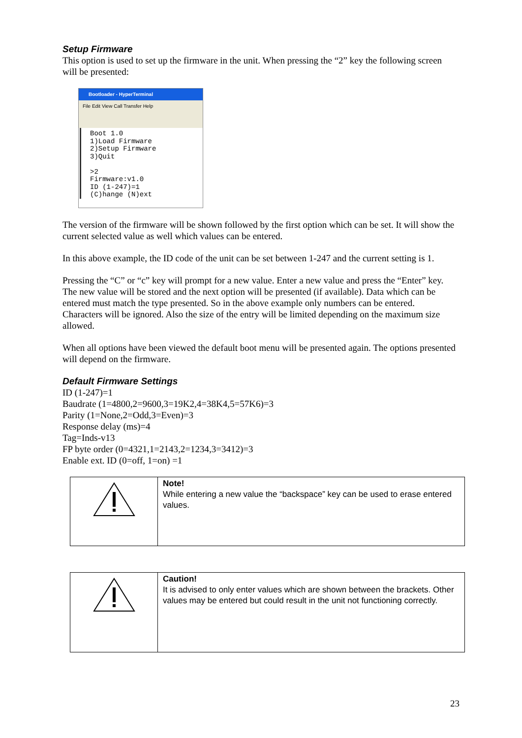Setup Firmware
This option is used to set up the firmware in the unit. When pressing the “2” key the following screen will be presented:
Bootloader - HyperTerminal
File Edit View Call Transfer Help
Boot 1.0 1)Load Firmware 2)Setup Firmware 3)Quit >2 Firmware:v1.0 ID (1-247)=1 (C)hange (N)ext
The version of the firmware will be shown followed by the first option which can be set. It will show the current selected value as well which values can be entered.
In this above example, the ID code of the unit can be set between 1-247 and the current setting is 1.
Pressing the “C” or “c” key will prompt for a new value. Enter a new value and press the “Enter” key. The new value will be stored and the next option will be presented (if available). Data which can be entered must match the type presented. So in the above example only numbers can be entered. Characters will be ignored. Also the size of the entry will be limited depending on the maximum size allowed.
When all options have been viewed the default boot menu will be presented again. The options presented will depend on the firmware.
Default Firmware Settings
ID (1-247)=1
Baudrate (1=4800,2=9600,3=19K2,4=38K4,5=57K6)=3
Parity (1=None,2=Odd,3=Even)=3
Response delay (ms)=4
Tag=Inds-v13
FP byte order (0=4321,1=2143,2=1234,3=3412)=3
Enable ext. ID (0=off, 1=on) =1
| | Note! While entering a new value the “backspace” key can be used to erase entered values. |
| | Caution! It is advised to only enter values which are shown between the brackets. Other values may be entered but could result in the unit not functioning correctly. |
23